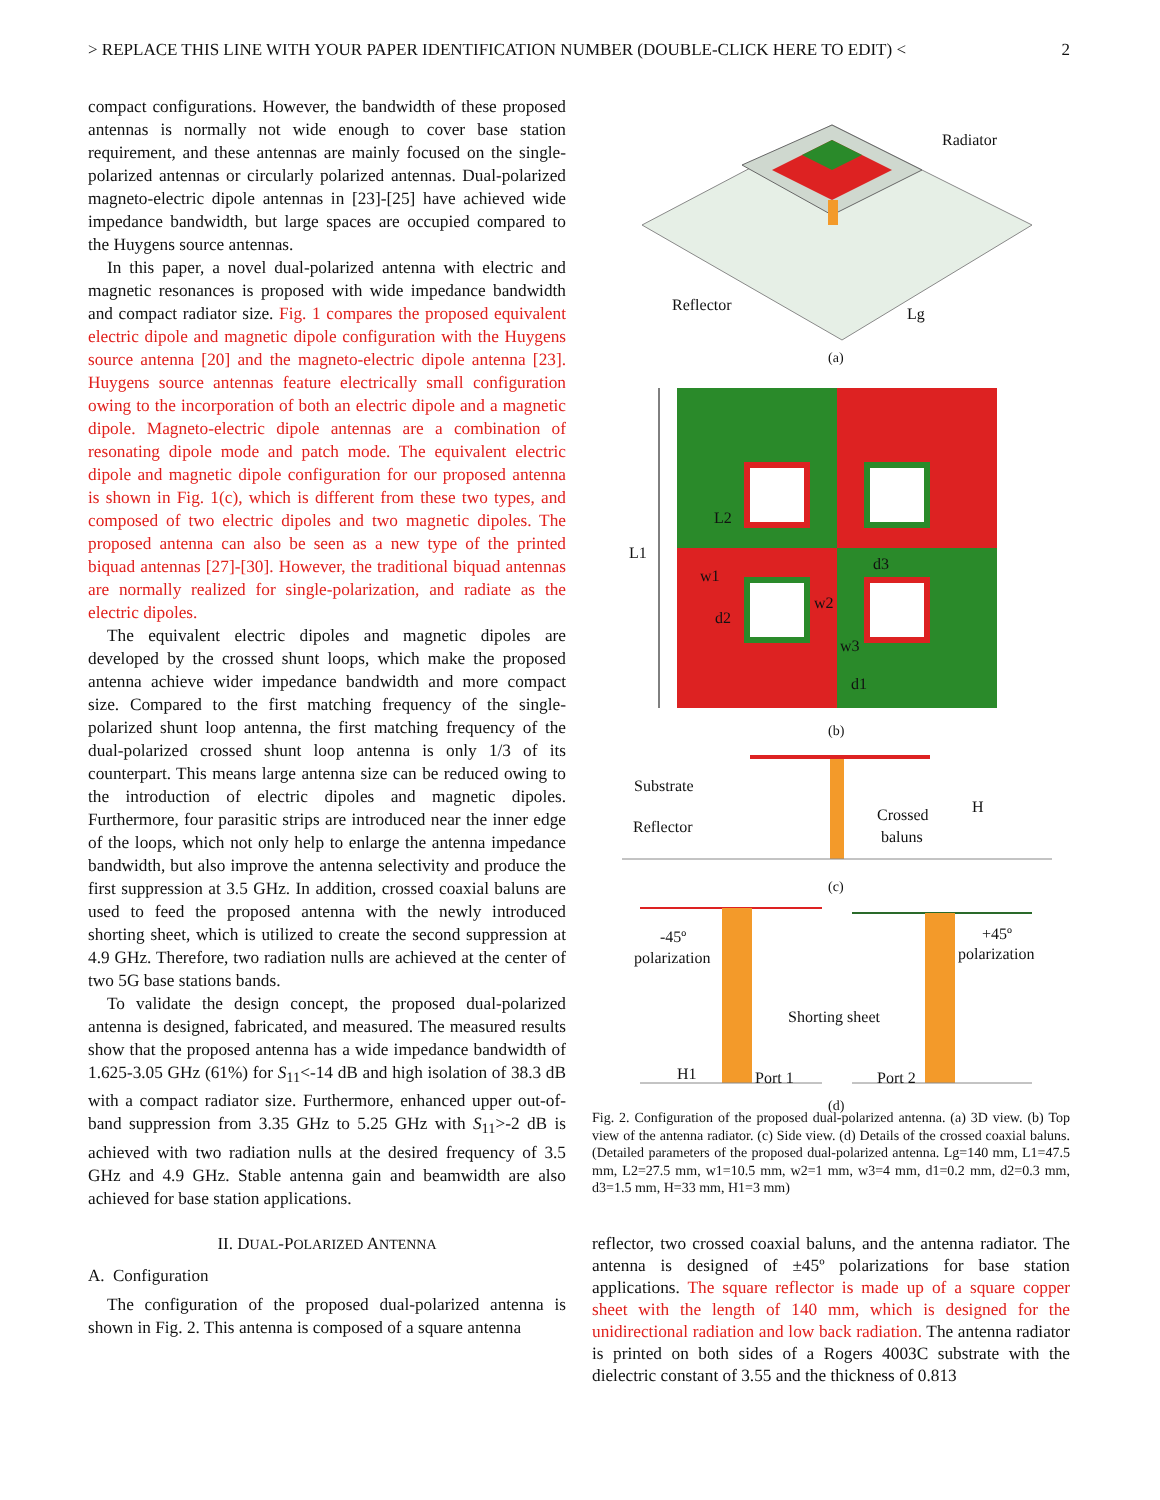> REPLACE THIS LINE WITH YOUR PAPER IDENTIFICATION NUMBER (DOUBLE-CLICK HERE TO EDIT) < 2
compact configurations. However, the bandwidth of these proposed antennas is normally not wide enough to cover base station requirement, and these antennas are mainly focused on the single-polarized antennas or circularly polarized antennas. Dual-polarized magneto-electric dipole antennas in [23]-[25] have achieved wide impedance bandwidth, but large spaces are occupied compared to the Huygens source antennas.
In this paper, a novel dual-polarized antenna with electric and magnetic resonances is proposed with wide impedance bandwidth and compact radiator size. Fig. 1 compares the proposed equivalent electric dipole and magnetic dipole configuration with the Huygens source antenna [20] and the magneto-electric dipole antenna [23]. Huygens source antennas feature electrically small configuration owing to the incorporation of both an electric dipole and a magnetic dipole. Magneto-electric dipole antennas are a combination of resonating dipole mode and patch mode. The equivalent electric dipole and magnetic dipole configuration for our proposed antenna is shown in Fig. 1(c), which is different from these two types, and composed of two electric dipoles and two magnetic dipoles. The proposed antenna can also be seen as a new type of the printed biquad antennas [27]-[30]. However, the traditional biquad antennas are normally realized for single-polarization, and radiate as the electric dipoles.
The equivalent electric dipoles and magnetic dipoles are developed by the crossed shunt loops, which make the proposed antenna achieve wider impedance bandwidth and more compact size. Compared to the first matching frequency of the single-polarized shunt loop antenna, the first matching frequency of the dual-polarized crossed shunt loop antenna is only 1/3 of its counterpart. This means large antenna size can be reduced owing to the introduction of electric dipoles and magnetic dipoles. Furthermore, four parasitic strips are introduced near the inner edge of the loops, which not only help to enlarge the antenna impedance bandwidth, but also improve the antenna selectivity and produce the first suppression at 3.5 GHz. In addition, crossed coaxial baluns are used to feed the proposed antenna with the newly introduced shorting sheet, which is utilized to create the second suppression at 4.9 GHz. Therefore, two radiation nulls are achieved at the center of two 5G base stations bands.
To validate the design concept, the proposed dual-polarized antenna is designed, fabricated, and measured. The measured results show that the proposed antenna has a wide impedance bandwidth of 1.625-3.05 GHz (61%) for S<sub>11</sub><-14 dB and high isolation of 38.3 dB with a compact radiator size. Furthermore, enhanced upper out-of-band suppression from 3.35 GHz to 5.25 GHz with S<sub>11</sub>>-2 dB is achieved with two radiation nulls at the desired frequency of 3.5 GHz and 4.9 GHz. Stable antenna gain and beamwidth are also achieved for base station applications.
II. DUAL-POLARIZED ANTENNA
A. Configuration
The configuration of the proposed dual-polarized antenna is shown in Fig. 2. This antenna is composed of a square antenna
Radiator
Reflector Lg
(a)
L1
L2
w1
d2
w2
d3
w3
d1
(b)
Substrate
Reflector
Crossed
baluns
H
(c)
-45º
polarization
+45º
polarization
Shorting sheet
H1 Port 1 Port 2
(d)
Fig. 2. Configuration of the proposed dual-polarized antenna. (a) 3D view. (b) Top view of the antenna radiator. (c) Side view. (d) Details of the crossed coaxial baluns. (Detailed parameters of the proposed dual-polarized antenna. Lg=140 mm, L1=47.5 mm, L2=27.5 mm, w1=10.5 mm, w2=1 mm, w3=4 mm, d1=0.2 mm, d2=0.3 mm, d3=1.5 mm, H=33 mm, H1=3 mm)
reflector, two crossed coaxial baluns, and the antenna radiator. The antenna is designed of ±45º polarizations for base station applications. The square reflector is made up of a square copper sheet with the length of 140 mm, which is designed for the unidirectional radiation and low back radiation. The antenna radiator is printed on both sides of a Rogers 4003C substrate with the dielectric constant of 3.55 and the thickness of 0.813